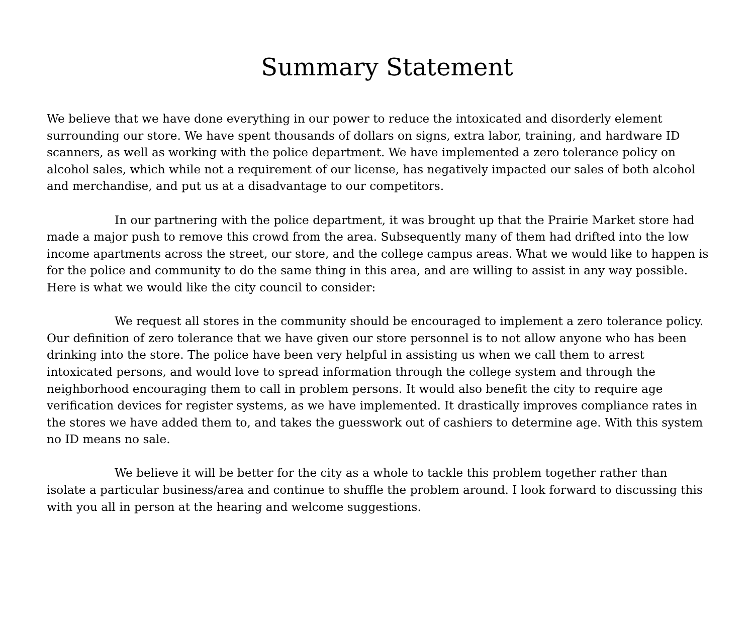Summary Statement
We believe that we have done everything in our power to reduce the intoxicated and disorderly element surrounding our store. We have spent thousands of dollars on signs, extra labor, training, and hardware ID scanners, as well as working with the police department. We have implemented a zero tolerance policy on alcohol sales, which while not a requirement of our license, has negatively impacted our sales of both alcohol and merchandise, and put us at a disadvantage to our competitors.
In our partnering with the police department, it was brought up that the Prairie Market store had made a major push to remove this crowd from the area. Subsequently many of them had drifted into the low income apartments across the street, our store, and the college campus areas. What we would like to happen is for the police and community to do the same thing in this area, and are willing to assist in any way possible. Here is what we would like the city council to consider:
We request all stores in the community should be encouraged to implement a zero tolerance policy. Our definition of zero tolerance that we have given our store personnel is to not allow anyone who has been drinking into the store. The police have been very helpful in assisting us when we call them to arrest intoxicated persons, and would love to spread information through the college system and through the neighborhood encouraging them to call in problem persons. It would also benefit the city to require age verification devices for register systems, as we have implemented. It drastically improves compliance rates in the stores we have added them to, and takes the guesswork out of cashiers to determine age. With this system no ID means no sale.
We believe it will be better for the city as a whole to tackle this problem together rather than isolate a particular business/area and continue to shuffle the problem around. I look forward to discussing this with you all in person at the hearing and welcome suggestions.